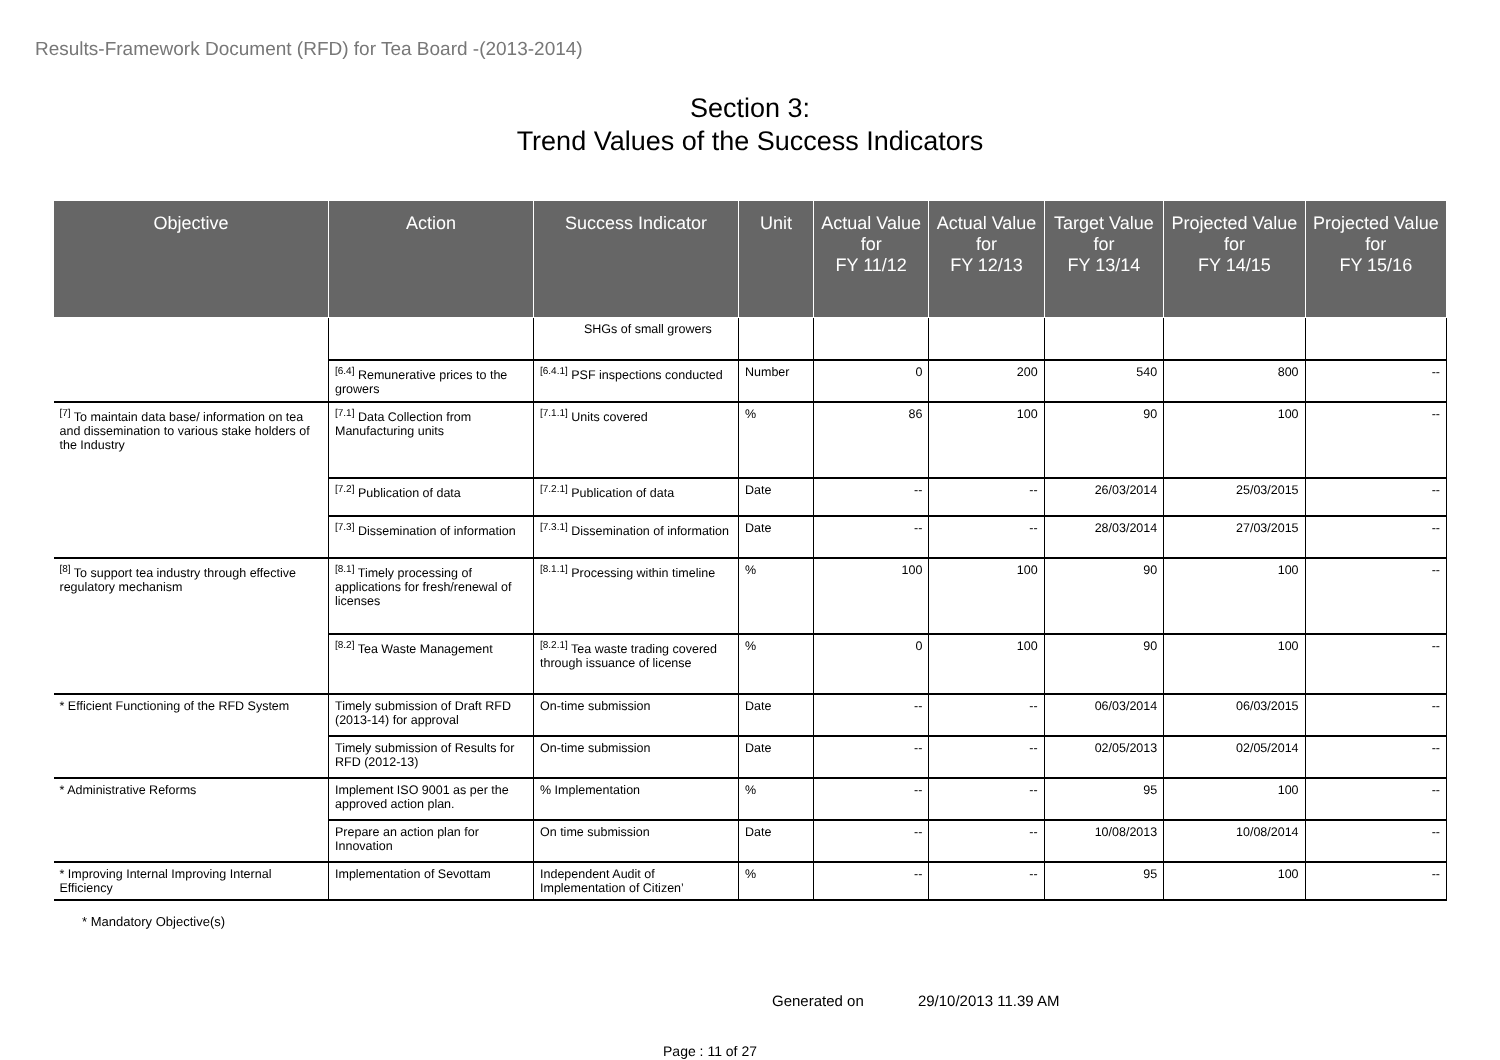Results-Framework Document (RFD) for Tea Board -(2013-2014)
Section 3:
Trend Values of the Success Indicators
| Objective | Action | Success Indicator | Unit | Actual Value for FY 11/12 | Actual Value for FY 12/13 | Target Value for FY 13/14 | Projected Value for FY 14/15 | Projected Value for FY 15/16 |
| --- | --- | --- | --- | --- | --- | --- | --- | --- |
| | | SHGs of small growers | | | | | | |
| | <sup>[6.4]</sup> Remunerative prices to the growers | <sup>[6.4.1]</sup> PSF inspections conducted | Number | 0 | 200 | 540 | 800 | -- |
| <sup>[7]</sup> To maintain data base/ information on tea and dissemination to various stake holders of the Industry | <sup>[7.1]</sup> Data Collection from Manufacturing units | <sup>[7.1.1]</sup> Units covered | % | 86 | 100 | 90 | 100 | -- |
| | <sup>[7.2]</sup> Publication of data | <sup>[7.2.1]</sup> Publication of data | Date | -- | -- | 26/03/2014 | 25/03/2015 | -- |
| | <sup>[7.3]</sup> Dissemination of information | <sup>[7.3.1]</sup> Dissemination of information | Date | -- | -- | 28/03/2014 | 27/03/2015 | -- |
| <sup>[8]</sup> To support tea industry through effective regulatory mechanism | <sup>[8.1]</sup> Timely processing of applications for fresh/renewal of licenses | <sup>[8.1.1]</sup> Processing within timeline | % | 100 | 100 | 90 | 100 | -- |
| | <sup>[8.2]</sup> Tea Waste Management | <sup>[8.2.1]</sup> Tea waste trading covered through issuance of license | % | 0 | 100 | 90 | 100 | -- |
| * Efficient Functioning of the RFD System | Timely submission of Draft RFD (2013-14) for approval | On-time submission | Date | -- | -- | 06/03/2014 | 06/03/2015 | -- |
| | Timely submission of Results for RFD (2012-13) | On-time submission | Date | -- | -- | 02/05/2013 | 02/05/2014 | -- |
| * Administrative Reforms | Implement ISO 9001 as per the approved action plan. | % Implementation | % | -- | -- | 95 | 100 | -- |
| | Prepare an action plan for Innovation | On time submission | Date | -- | -- | 10/08/2013 | 10/08/2014 | -- |
| * Improving Internal Improving Internal Efficiency | Implementation of Sevottam | Independent Audit of Implementation of Citizen’ | % | -- | -- | 95 | 100 | -- |
* Mandatory Objective(s)
Generated on 29/10/2013 11.39 AM
Page : 11 of 27